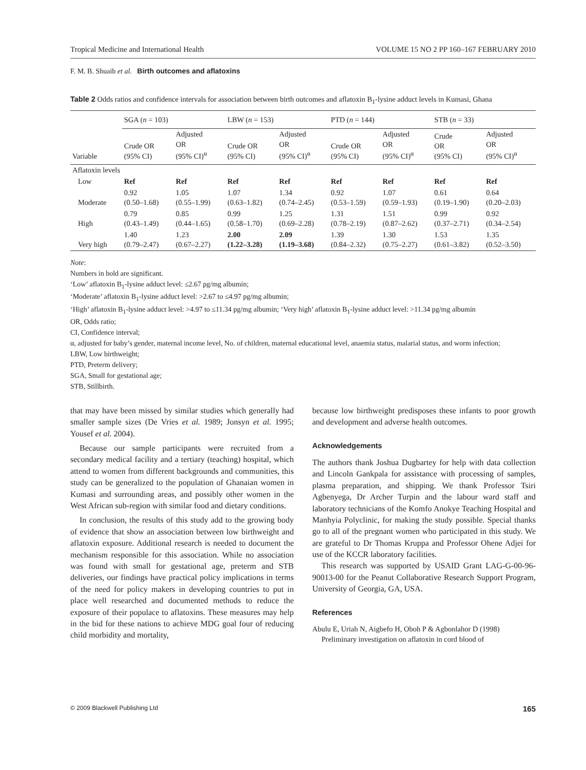Tropical Medicine and International Health VOLUME 15 NO 2 PP 160–167 FEBRUARY 2010
F. M. B. Shuaib et al. Birth outcomes and aflatoxins
Table 2 Odds ratios and confidence intervals for association between birth outcomes and aflatoxin B<sub>1</sub>-lysine adduct levels in Kumasi, Ghana
| | SGA ( n = 103) | | LBW ( n = 153) | | PTD ( n = 144) | | STB ( n = 33) | |
| --- | --- | --- | --- | --- | --- | --- | --- | --- |
| Variable | Crude OR (95% CI) | Adjusted OR (95% CI)<sup>α</sup> | Crude OR (95% CI) | Adjusted OR (95% CI)<sup>α</sup> | Crude OR (95% CI) | Adjusted OR (95% CI)<sup>α</sup> | Crude OR (95% CI) | Adjusted OR (95% CI)<sup>α</sup> |
| Aflatoxin levels | | | | | | | | |
| Low | Ref | Ref | Ref | Ref | Ref | Ref | Ref | Ref |
| Moderate | 0.92 (0.50–1.68) | 1.05 (0.55–1.99) | 1.07 (0.63–1.82) | 1.34 (0.74–2.45) | 0.92 (0.53–1.59) | 1.07 (0.59–1.93) | 0.61 (0.19–1.90) | 0.64 (0.20–2.03) |
| High | 0.79 (0.43–1.49) | 0.85 (0.44–1.65) | 0.99 (0.58–1.70) | 1.25 (0.69–2.28) | 1.31 (0.78–2.19) | 1.51 (0.87–2.62) | 0.99 (0.37–2.71) | 0.92 (0.34–2.54) |
| Very high | 1.40 (0.79–2.47) | 1.23 (0.67–2.27) | 2.00 (1.22–3.28) | 2.09 (1.19–3.68) | 1.39 (0.84–2.32) | 1.30 (0.75–2.27) | 1.53 (0.61–3.82) | 1.35 (0.52–3.50) |
Note:
Numbers in bold are significant.
‘Low’ aflatoxin B<sub>1</sub>-lysine adduct level: ≤2.67 pg/mg albumin;
‘Moderate’ aflatoxin B<sub>1</sub>-lysine adduct level: >2.67 to ≤4.97 pg/mg albumin;
‘High’ aflatoxin B<sub>1</sub>-lysine adduct level: >4.97 to ≤11.34 pg/mg albumin; ‘Very high’ aflatoxin B<sub>1</sub>-lysine adduct level: >11.34 pg/mg albumin
OR, Odds ratio;
CI, Confidence interval;
α, adjusted for baby’s gender, maternal income level, No. of children, maternal educational level, anaemia status, malarial status, and worm infection;
LBW, Low birthweight;
PTD, Preterm delivery;
SGA, Small for gestational age;
STB, Stillbirth.
that may have been missed by similar studies which generally had smaller sample sizes (De Vries et al. 1989; Jonsyn et al. 1995; Yousef et al. 2004).
Because our sample participants were recruited from a secondary medical facility and a tertiary (teaching) hospital, which attend to women from different backgrounds and communities, this study can be generalized to the population of Ghanaian women in Kumasi and surrounding areas, and possibly other women in the West African sub-region with similar food and dietary conditions.
In conclusion, the results of this study add to the growing body of evidence that show an association between low birthweight and aflatoxin exposure. Additional research is needed to document the mechanism responsible for this association. While no association was found with small for gestational age, preterm and STB deliveries, our findings have practical policy implications in terms of the need for policy makers in developing countries to put in place well researched and documented methods to reduce the exposure of their populace to aflatoxins. These measures may help in the bid for these nations to achieve MDG goal four of reducing child morbidity and mortality,
because low birthweight predisposes these infants to poor growth and development and adverse health outcomes.
Acknowledgements
The authors thank Joshua Dugbartey for help with data collection and Lincoln Gankpala for assistance with processing of samples, plasma preparation, and shipping. We thank Professor Tsiri Agbenyega, Dr Archer Turpin and the labour ward staff and laboratory technicians of the Komfo Anokye Teaching Hospital and Manhyia Polyclinic, for making the study possible. Special thanks go to all of the pregnant women who participated in this study. We are grateful to Dr Thomas Kruppa and Professor Ohene Adjei for use of the KCCR laboratory facilities.
This research was supported by USAID Grant LAG-G-00-96-90013-00 for the Peanut Collaborative Research Support Program, University of Georgia, GA, USA.
References
Abulu E, Uriah N, Aigbefo H, Oboh P & Agbonlahor D (1998) Preliminary investigation on aflatoxin in cord blood of
© 2009 Blackwell Publishing Ltd 165